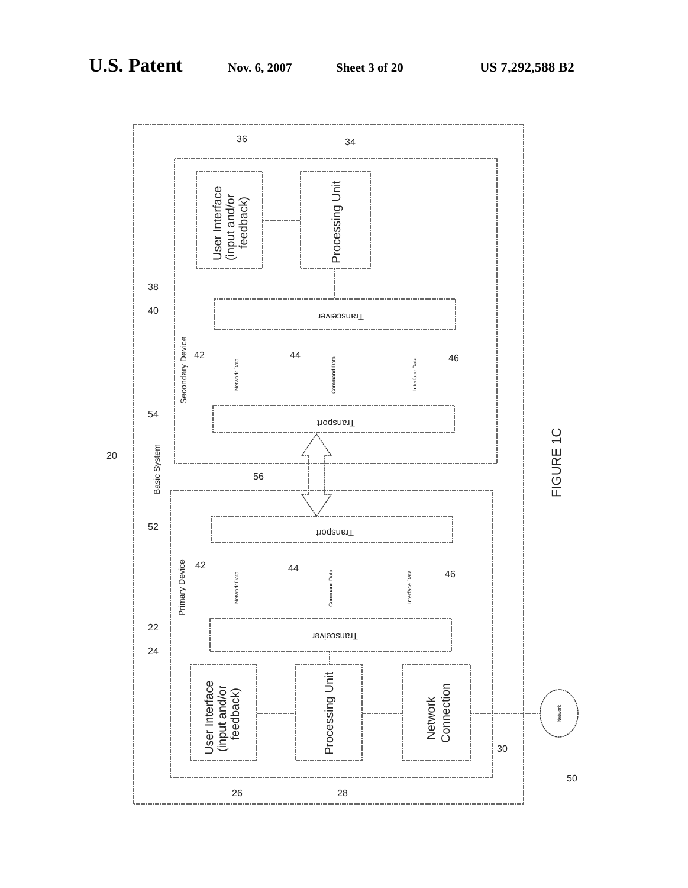U.S. Patent Nov. 6, 2007 Sheet 3 of 20 US 7,292,588 B2
User Interface
(input and/or
feedback)
Processing Unit
Transceiver
Transport
Transport
Transceiver
Secondary Device
Primary Device
Basic System
Network Data
Command Data
Interface Data
Network Data
Command Data
Interface Data
User Interface
(input and/or
feedback)
Processing Unit
Network
Connection
Network
FIGURE 1C
36
34
38
40
42
44
46
54
20
56
52
42
44
46
22
24
30
26
28
50